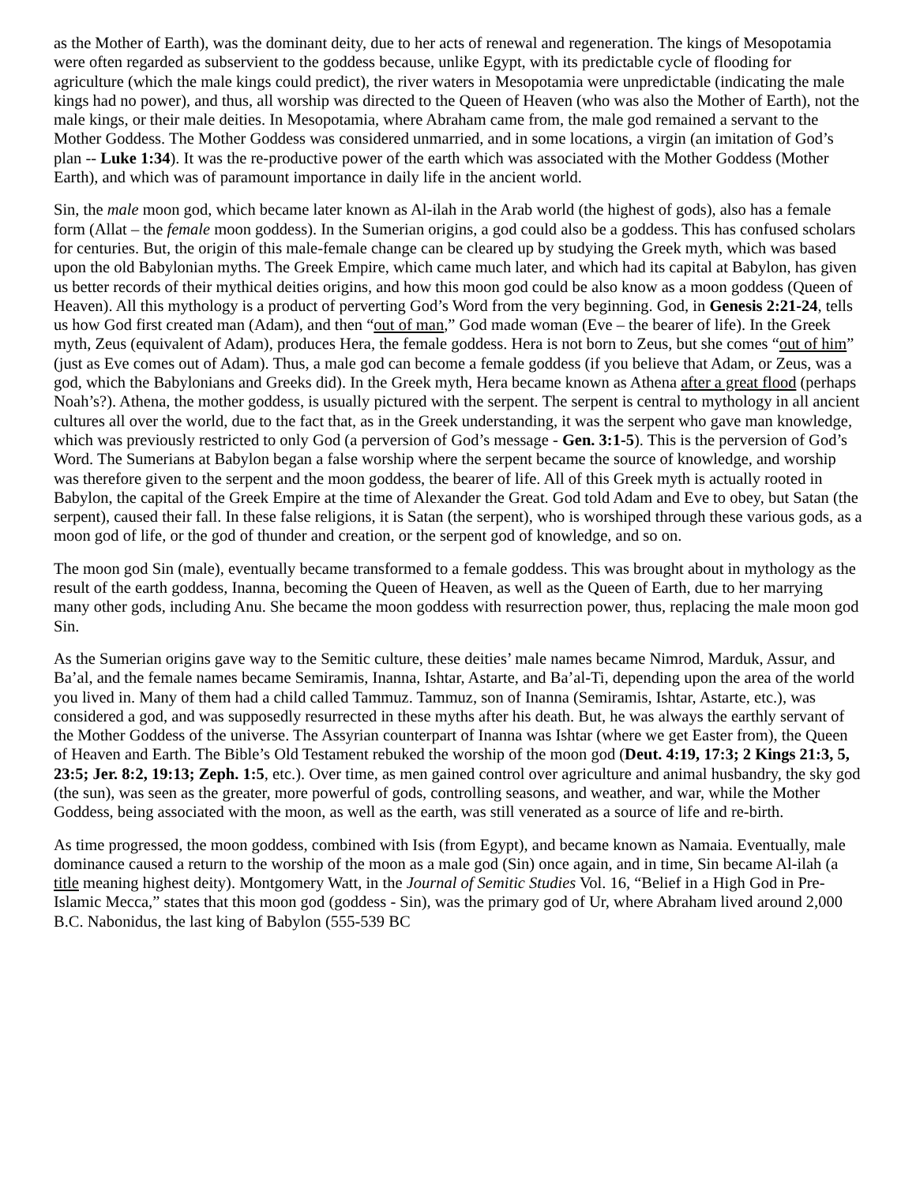as the Mother of Earth), was the dominant deity, due to her acts of renewal and regeneration. The kings of Mesopotamia were often regarded as subservient to the goddess because, unlike Egypt, with its predictable cycle of flooding for agriculture (which the male kings could predict), the river waters in Mesopotamia were unpredictable (indicating the male kings had no power), and thus, all worship was directed to the Queen of Heaven (who was also the Mother of Earth), not the male kings, or their male deities. In Mesopotamia, where Abraham came from, the male god remained a servant to the Mother Goddess. The Mother Goddess was considered unmarried, and in some locations, a virgin (an imitation of God’s plan -- Luke 1:34). It was the re-productive power of the earth which was associated with the Mother Goddess (Mother Earth), and which was of paramount importance in daily life in the ancient world.
Sin, the male moon god, which became later known as Al-ilah in the Arab world (the highest of gods), also has a female form (Allat – the female moon goddess). In the Sumerian origins, a god could also be a goddess. This has confused scholars for centuries. But, the origin of this male-female change can be cleared up by studying the Greek myth, which was based upon the old Babylonian myths. The Greek Empire, which came much later, and which had its capital at Babylon, has given us better records of their mythical deities origins, and how this moon god could be also know as a moon goddess (Queen of Heaven). All this mythology is a product of perverting God’s Word from the very beginning. God, in Genesis 2:21-24, tells us how God first created man (Adam), and then “out of man,” God made woman (Eve – the bearer of life). In the Greek myth, Zeus (equivalent of Adam), produces Hera, the female goddess. Hera is not born to Zeus, but she comes “out of him” (just as Eve comes out of Adam). Thus, a male god can become a female goddess (if you believe that Adam, or Zeus, was a god, which the Babylonians and Greeks did). In the Greek myth, Hera became known as Athena after a great flood (perhaps Noah’s?). Athena, the mother goddess, is usually pictured with the serpent. The serpent is central to mythology in all ancient cultures all over the world, due to the fact that, as in the Greek understanding, it was the serpent who gave man knowledge, which was previously restricted to only God (a perversion of God’s message - Gen. 3:1-5). This is the perversion of God’s Word. The Sumerians at Babylon began a false worship where the serpent became the source of knowledge, and worship was therefore given to the serpent and the moon goddess, the bearer of life. All of this Greek myth is actually rooted in Babylon, the capital of the Greek Empire at the time of Alexander the Great. God told Adam and Eve to obey, but Satan (the serpent), caused their fall. In these false religions, it is Satan (the serpent), who is worshiped through these various gods, as a moon god of life, or the god of thunder and creation, or the serpent god of knowledge, and so on.
The moon god Sin (male), eventually became transformed to a female goddess. This was brought about in mythology as the result of the earth goddess, Inanna, becoming the Queen of Heaven, as well as the Queen of Earth, due to her marrying many other gods, including Anu. She became the moon goddess with resurrection power, thus, replacing the male moon god Sin.
As the Sumerian origins gave way to the Semitic culture, these deities’ male names became Nimrod, Marduk, Assur, and Ba’al, and the female names became Semiramis, Inanna, Ishtar, Astarte, and Ba’al-Ti, depending upon the area of the world you lived in. Many of them had a child called Tammuz. Tammuz, son of Inanna (Semiramis, Ishtar, Astarte, etc.), was considered a god, and was supposedly resurrected in these myths after his death. But, he was always the earthly servant of the Mother Goddess of the universe. The Assyrian counterpart of Inanna was Ishtar (where we get Easter from), the Queen of Heaven and Earth. The Bible’s Old Testament rebuked the worship of the moon god (Deut. 4:19, 17:3; 2 Kings 21:3, 5, 23:5; Jer. 8:2, 19:13; Zeph. 1:5, etc.). Over time, as men gained control over agriculture and animal husbandry, the sky god (the sun), was seen as the greater, more powerful of gods, controlling seasons, and weather, and war, while the Mother Goddess, being associated with the moon, as well as the earth, was still venerated as a source of life and re-birth.
As time progressed, the moon goddess, combined with Isis (from Egypt), and became known as Namaia. Eventually, male dominance caused a return to the worship of the moon as a male god (Sin) once again, and in time, Sin became Al-ilah (a title meaning highest deity). Montgomery Watt, in the Journal of Semitic Studies Vol. 16, “Belief in a High God in Pre-Islamic Mecca,” states that this moon god (goddess - Sin), was the primary god of Ur, where Abraham lived around 2,000 B.C. Nabonidus, the last king of Babylon (555-539 BC